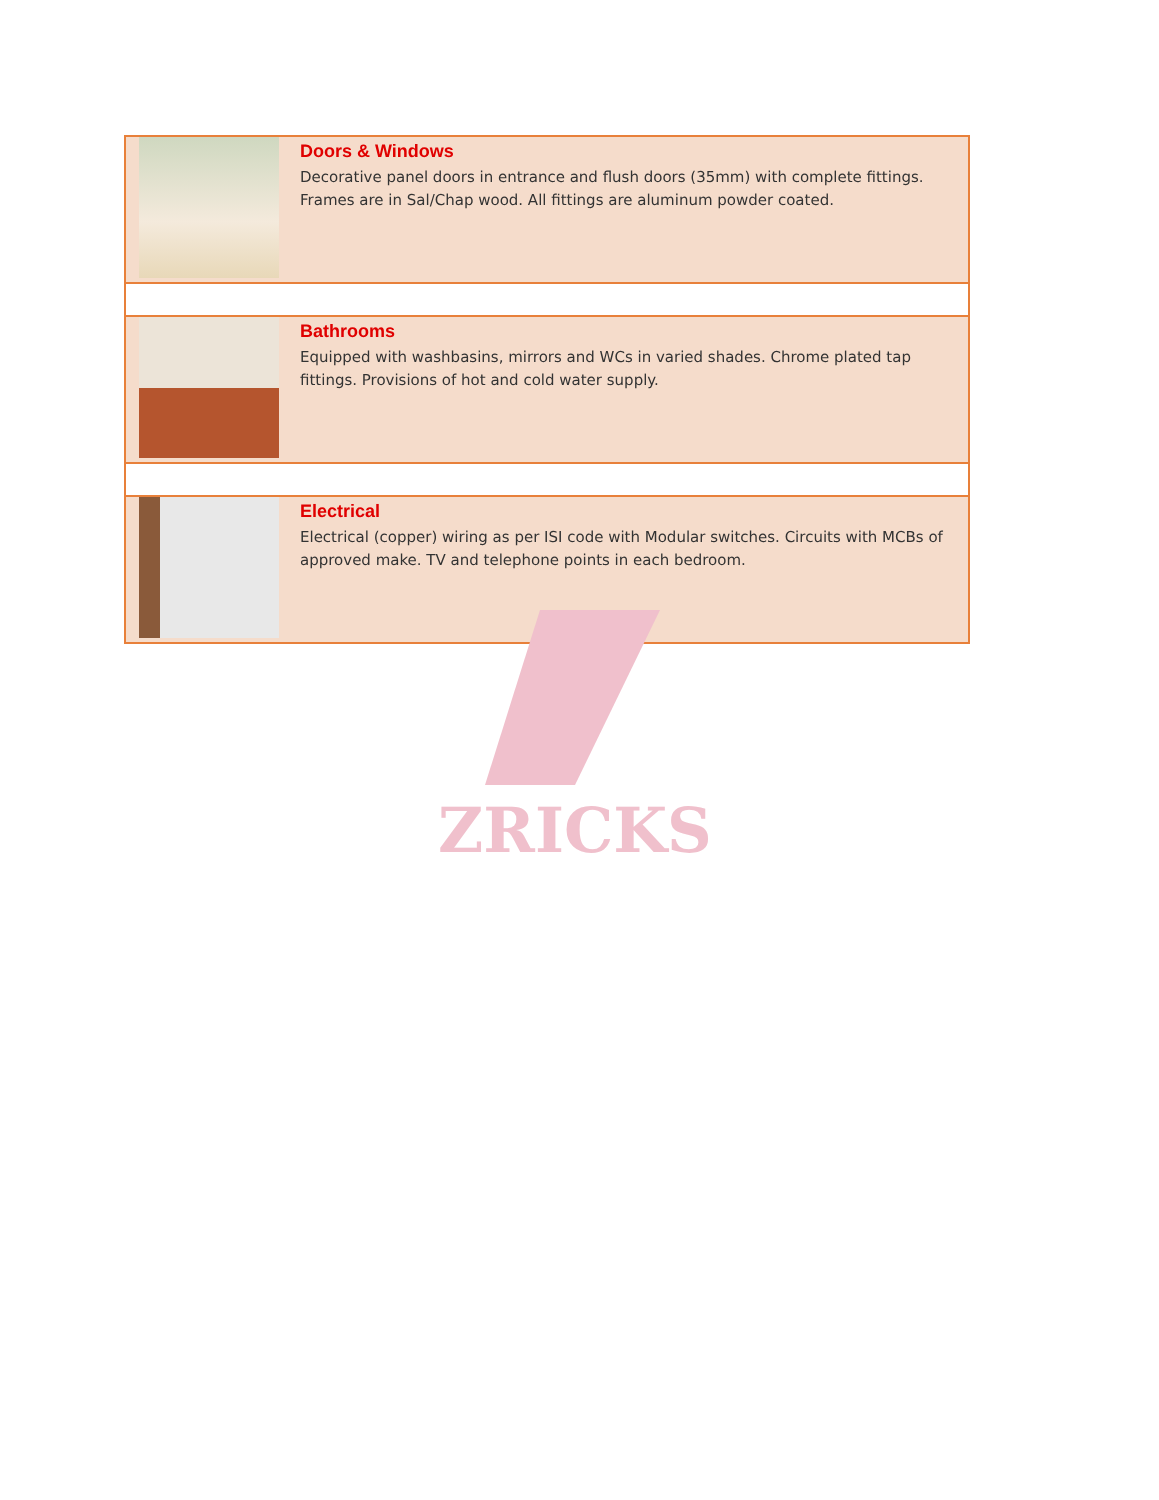| | Doors & Windows Decorative panel doors in entrance and flush doors (35mm) with complete fittings. Frames are in Sal/Chap wood. All fittings are aluminum powder coated. |
| | Bathrooms Equipped with washbasins, mirrors and WCs in varied shades. Chrome plated tap fittings. Provisions of hot and cold water supply. |
| | Electrical Electrical (copper) wiring as per ISI code with Modular switches. Circuits with MCBs of approved make. TV and telephone points in each bedroom. |
ZRICKS